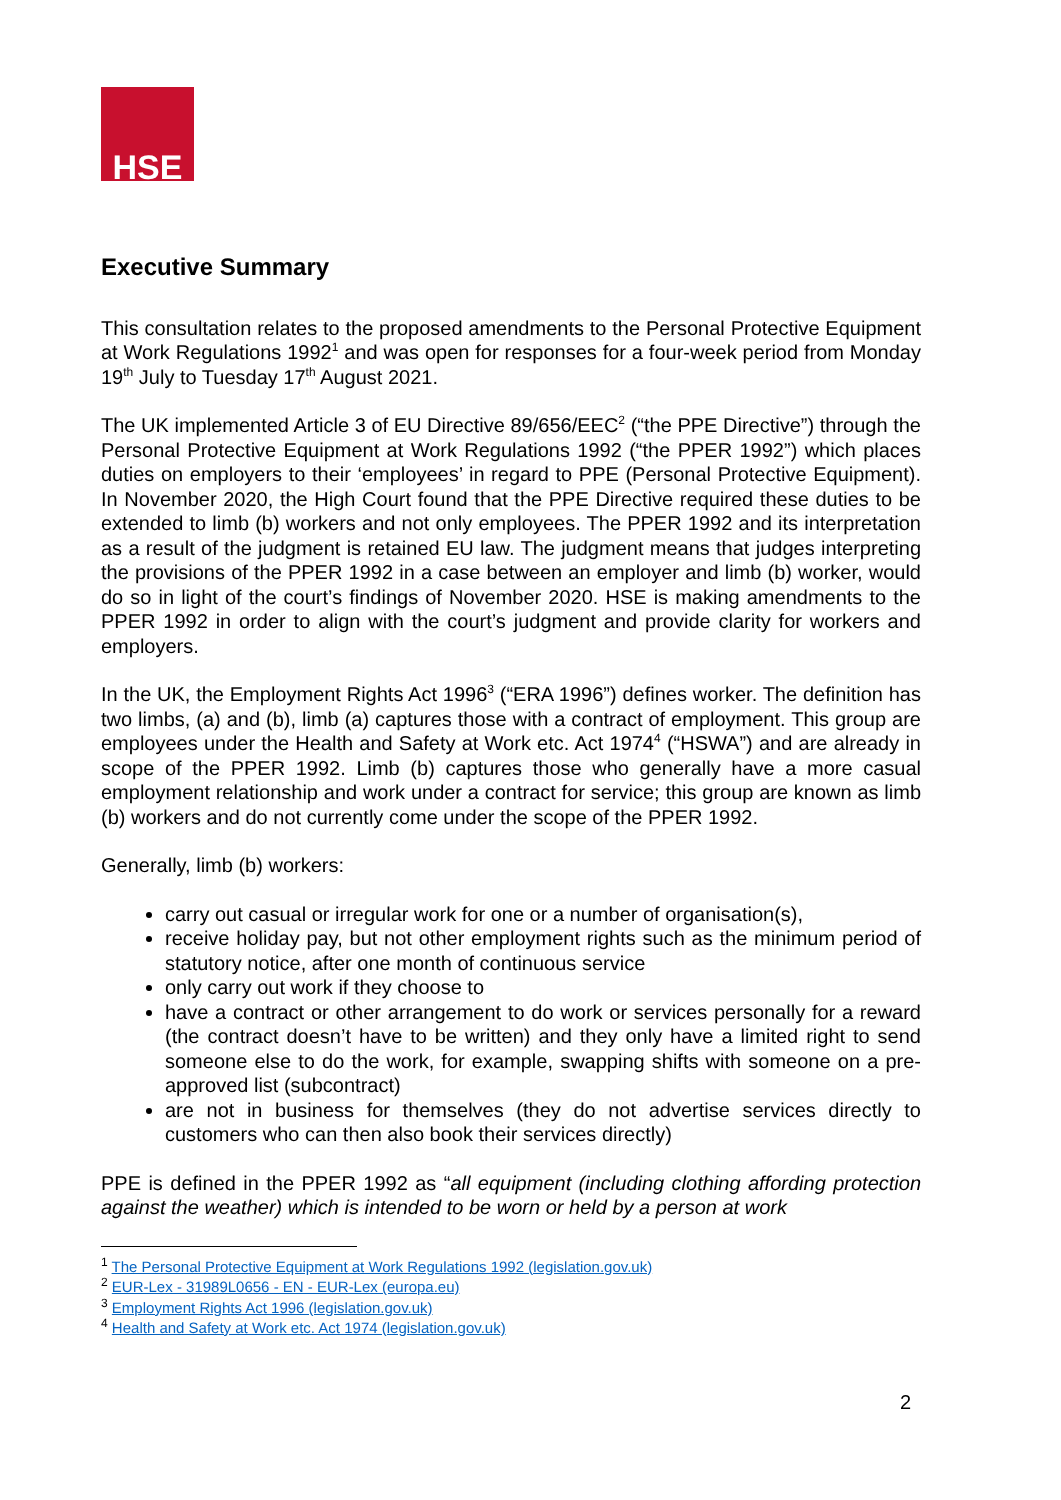HSE
Executive Summary
This consultation relates to the proposed amendments to the Personal Protective Equipment at Work Regulations 1992<sup>1</sup> and was open for responses for a four-week period from Monday 19<sup>th</sup> July to Tuesday 17<sup>th</sup> August 2021.
The UK implemented Article 3 of EU Directive 89/656/EEC<sup>2</sup> (“the PPE Directive”) through the Personal Protective Equipment at Work Regulations 1992 (“the PPER 1992”) which places duties on employers to their ‘employees’ in regard to PPE (Personal Protective Equipment). In November 2020, the High Court found that the PPE Directive required these duties to be extended to limb (b) workers and not only employees. The PPER 1992 and its interpretation as a result of the judgment is retained EU law. The judgment means that judges interpreting the provisions of the PPER 1992 in a case between an employer and limb (b) worker, would do so in light of the court’s findings of November 2020. HSE is making amendments to the PPER 1992 in order to align with the court’s judgment and provide clarity for workers and employers.
In the UK, the Employment Rights Act 1996<sup>3</sup> (“ERA 1996”) defines worker. The definition has two limbs, (a) and (b), limb (a) captures those with a contract of employment. This group are employees under the Health and Safety at Work etc. Act 1974<sup>4</sup> (“HSWA”) and are already in scope of the PPER 1992. Limb (b) captures those who generally have a more casual employment relationship and work under a contract for service; this group are known as limb (b) workers and do not currently come under the scope of the PPER 1992.
Generally, limb (b) workers:
carry out casual or irregular work for one or a number of organisation(s),
receive holiday pay, but not other employment rights such as the minimum period of statutory notice, after one month of continuous service
only carry out work if they choose to
have a contract or other arrangement to do work or services personally for a reward (the contract doesn’t have to be written) and they only have a limited right to send someone else to do the work, for example, swapping shifts with someone on a pre-approved list (subcontract)
are not in business for themselves (they do not advertise services directly to customers who can then also book their services directly)
PPE is defined in the PPER 1992 as “all equipment (including clothing affording protection against the weather) which is intended to be worn or held by a person at work
<sup>1</sup> The Personal Protective Equipment at Work Regulations 1992 (legislation.gov.uk)
<sup>2</sup> EUR-Lex - 31989L0656 - EN - EUR-Lex (europa.eu)
<sup>3</sup> Employment Rights Act 1996 (legislation.gov.uk)
<sup>4</sup> Health and Safety at Work etc. Act 1974 (legislation.gov.uk)
2